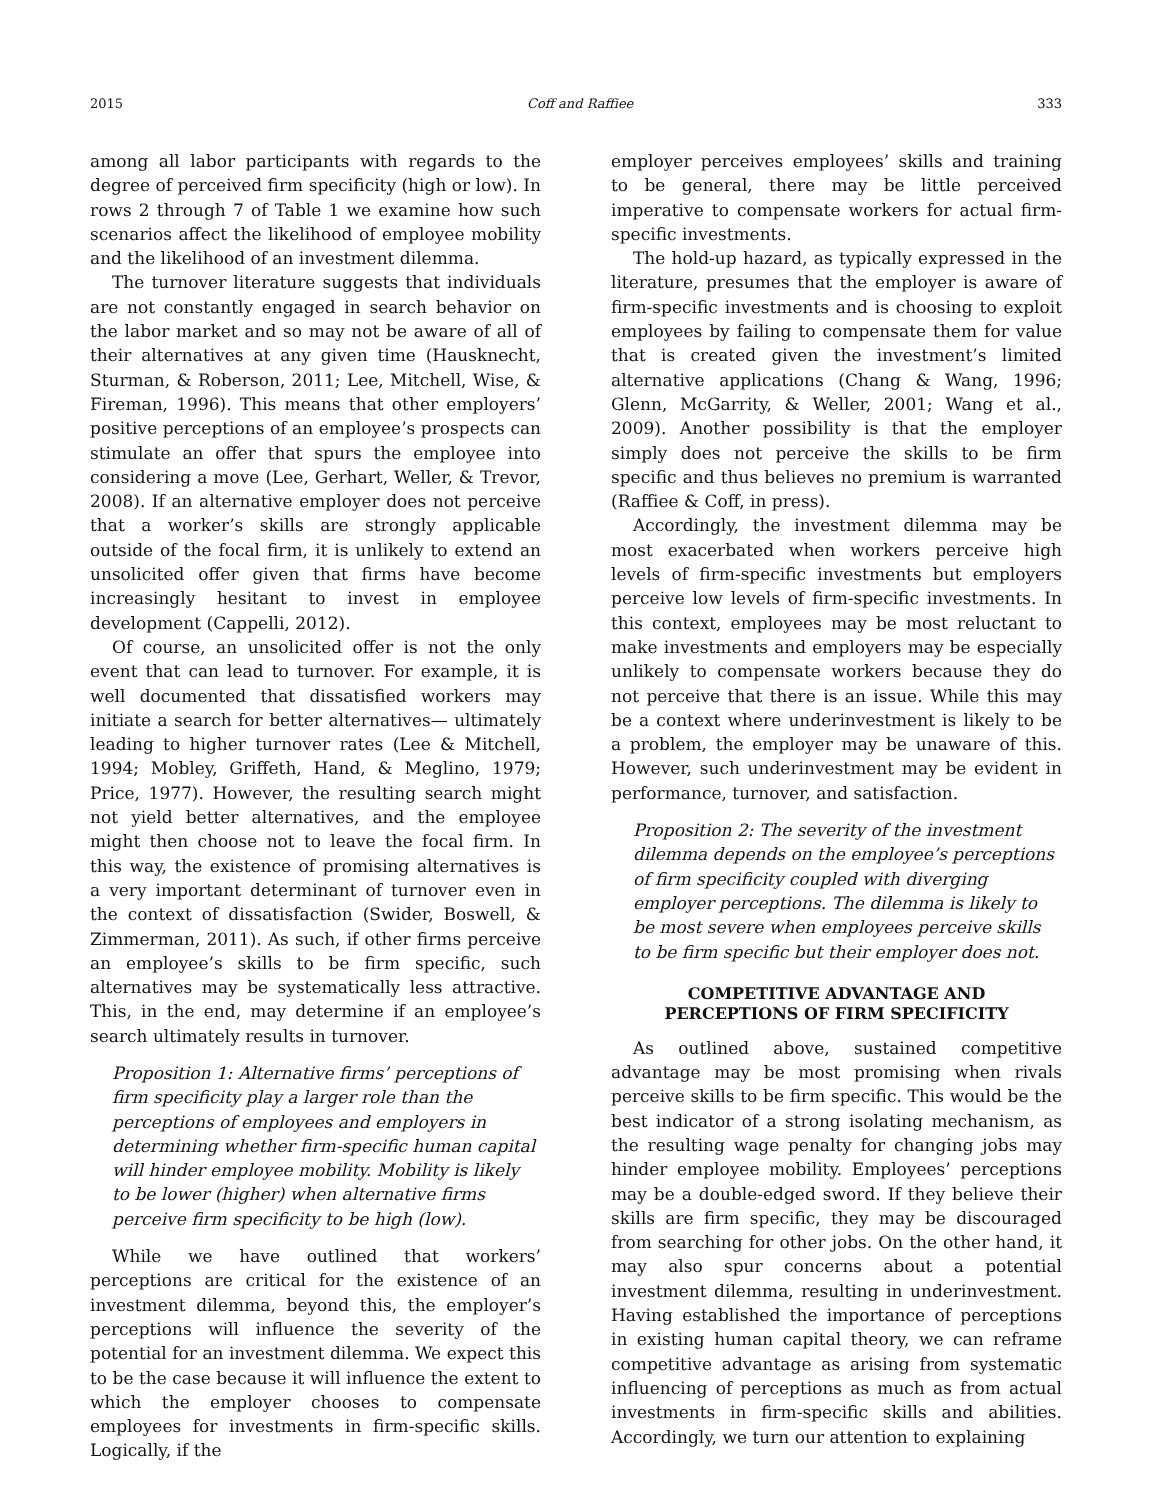2015 Coff and Raffiee 333
among all labor participants with regards to the degree of perceived firm specificity (high or low). In rows 2 through 7 of Table 1 we examine how such scenarios affect the likelihood of employee mobility and the likelihood of an investment dilemma.
The turnover literature suggests that individuals are not constantly engaged in search behavior on the labor market and so may not be aware of all of their alternatives at any given time (Hausknecht, Sturman, & Roberson, 2011; Lee, Mitchell, Wise, & Fireman, 1996). This means that other employers’ positive perceptions of an employee’s prospects can stimulate an offer that spurs the employee into considering a move (Lee, Gerhart, Weller, & Trevor, 2008). If an alternative employer does not perceive that a worker’s skills are strongly applicable outside of the focal firm, it is unlikely to extend an unsolicited offer given that firms have become increasingly hesitant to invest in employee development (Cappelli, 2012).
Of course, an unsolicited offer is not the only event that can lead to turnover. For example, it is well documented that dissatisfied workers may initiate a search for better alternatives— ultimately leading to higher turnover rates (Lee & Mitchell, 1994; Mobley, Griffeth, Hand, & Meglino, 1979; Price, 1977). However, the resulting search might not yield better alternatives, and the employee might then choose not to leave the focal firm. In this way, the existence of promising alternatives is a very important determinant of turnover even in the context of dissatisfaction (Swider, Boswell, & Zimmerman, 2011). As such, if other firms perceive an employee’s skills to be firm specific, such alternatives may be systematically less attractive. This, in the end, may determine if an employee’s search ultimately results in turnover.
Proposition 1: Alternative firms’ perceptions of firm specificity play a larger role than the perceptions of employees and employers in determining whether firm-specific human capital will hinder employee mobility. Mobility is likely to be lower (higher) when alternative firms perceive firm specificity to be high (low).
While we have outlined that workers’ perceptions are critical for the existence of an investment dilemma, beyond this, the employer’s perceptions will influence the severity of the potential for an investment dilemma. We expect this to be the case because it will influence the extent to which the employer chooses to compensate employees for investments in firm-specific skills. Logically, if the
employer perceives employees’ skills and training to be general, there may be little perceived imperative to compensate workers for actual firm-specific investments.
The hold-up hazard, as typically expressed in the literature, presumes that the employer is aware of firm-specific investments and is choosing to exploit employees by failing to compensate them for value that is created given the investment’s limited alternative applications (Chang & Wang, 1996; Glenn, McGarrity, & Weller, 2001; Wang et al., 2009). Another possibility is that the employer simply does not perceive the skills to be firm specific and thus believes no premium is warranted (Raffiee & Coff, in press).
Accordingly, the investment dilemma may be most exacerbated when workers perceive high levels of firm-specific investments but employers perceive low levels of firm-specific investments. In this context, employees may be most reluctant to make investments and employers may be especially unlikely to compensate workers because they do not perceive that there is an issue. While this may be a context where underinvestment is likely to be a problem, the employer may be unaware of this. However, such underinvestment may be evident in performance, turnover, and satisfaction.
Proposition 2: The severity of the investment dilemma depends on the employee’s perceptions of firm specificity coupled with diverging employer perceptions. The dilemma is likely to be most severe when employees perceive skills to be firm specific but their employer does not.
COMPETITIVE ADVANTAGE AND
PERCEPTIONS OF FIRM SPECIFICITY
As outlined above, sustained competitive advantage may be most promising when rivals perceive skills to be firm specific. This would be the best indicator of a strong isolating mechanism, as the resulting wage penalty for changing jobs may hinder employee mobility. Employees’ perceptions may be a double-edged sword. If they believe their skills are firm specific, they may be discouraged from searching for other jobs. On the other hand, it may also spur concerns about a potential investment dilemma, resulting in underinvestment. Having established the importance of perceptions in existing human capital theory, we can reframe competitive advantage as arising from systematic influencing of perceptions as much as from actual investments in firm-specific skills and abilities. Accordingly, we turn our attention to explaining